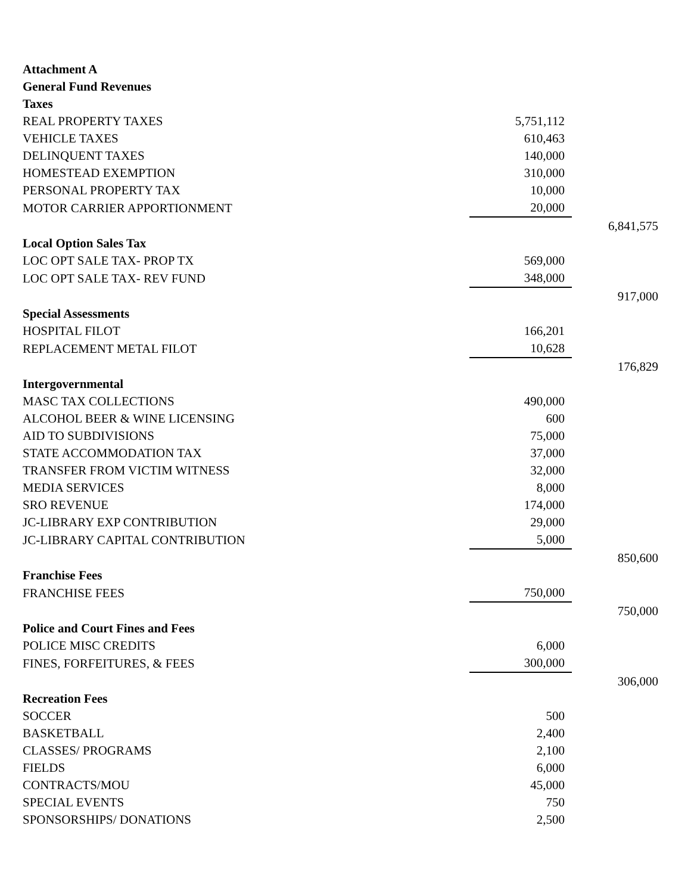| Attachment A | | |
| General Fund Revenues | | |
| Taxes | | |
| REAL PROPERTY TAXES | 5,751,112 | |
| VEHICLE TAXES | 610,463 | |
| DELINQUENT TAXES | 140,000 | |
| HOMESTEAD EXEMPTION | 310,000 | |
| PERSONAL PROPERTY TAX | 10,000 | |
| MOTOR CARRIER APPORTIONMENT | 20,000 | |
| | | 6,841,575 |
| Local Option Sales Tax | | |
| LOC OPT SALE TAX- PROP TX | 569,000 | |
| LOC OPT SALE TAX- REV FUND | 348,000 | |
| | | 917,000 |
| Special Assessments | | |
| HOSPITAL FILOT | 166,201 | |
| REPLACEMENT METAL FILOT | 10,628 | |
| | | 176,829 |
| Intergovernmental | | |
| MASC TAX COLLECTIONS | 490,000 | |
| ALCOHOL BEER & WINE LICENSING | 600 | |
| AID TO SUBDIVISIONS | 75,000 | |
| STATE ACCOMMODATION TAX | 37,000 | |
| TRANSFER FROM VICTIM WITNESS | 32,000 | |
| MEDIA SERVICES | 8,000 | |
| SRO REVENUE | 174,000 | |
| JC-LIBRARY EXP CONTRIBUTION | 29,000 | |
| JC-LIBRARY CAPITAL CONTRIBUTION | 5,000 | |
| | | 850,600 |
| Franchise Fees | | |
| FRANCHISE FEES | 750,000 | |
| | | 750,000 |
| Police and Court Fines and Fees | | |
| POLICE MISC CREDITS | 6,000 | |
| FINES, FORFEITURES, & FEES | 300,000 | |
| | | 306,000 |
| Recreation Fees | | |
| SOCCER | 500 | |
| BASKETBALL | 2,400 | |
| CLASSES/ PROGRAMS | 2,100 | |
| FIELDS | 6,000 | |
| CONTRACTS/MOU | 45,000 | |
| SPECIAL EVENTS | 750 | |
| SPONSORSHIPS/ DONATIONS | 2,500 | |